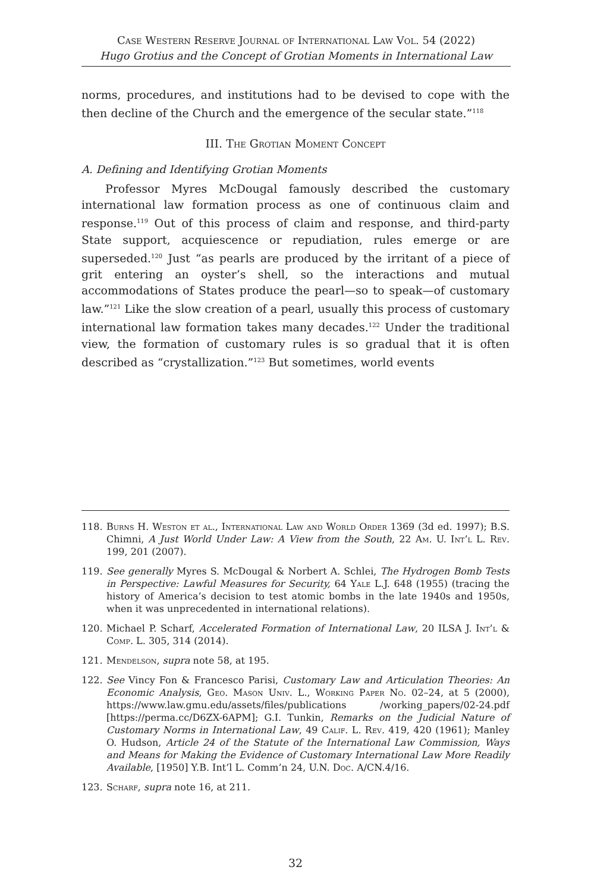Case Western Reserve Journal of International Law Vol. 54 (2022)
Hugo Grotius and the Concept of Grotian Moments in International Law
norms, procedures, and institutions had to be devised to cope with the then decline of the Church and the emergence of the secular state.”<sup>118</sup>
III. The Grotian Moment Concept
A. Defining and Identifying Grotian Moments
Professor Myres McDougal famously described the customary international law formation process as one of continuous claim and response.<sup>119</sup> Out of this process of claim and response, and third-party State support, acquiescence or repudiation, rules emerge or are superseded.<sup>120</sup> Just “as pearls are produced by the irritant of a piece of grit entering an oyster’s shell, so the interactions and mutual accommodations of States produce the pearl—so to speak—of customary law.”<sup>121</sup> Like the slow creation of a pearl, usually this process of customary international law formation takes many decades.<sup>122</sup> Under the traditional view, the formation of customary rules is so gradual that it is often described as “crystallization.”<sup>123</sup> But sometimes, world events
118. Burns H. Weston et al., International Law and World Order 1369 (3d ed. 1997); B.S. Chimni, A Just World Under Law: A View from the South, 22 Am. U. Int’l L. Rev. 199, 201 (2007).
119. See generally Myres S. McDougal & Norbert A. Schlei, The Hydrogen Bomb Tests in Perspective: Lawful Measures for Security, 64 Yale L.J. 648 (1955) (tracing the history of America’s decision to test atomic bombs in the late 1940s and 1950s, when it was unprecedented in international relations).
120. Michael P. Scharf, Accelerated Formation of International Law, 20 ILSA J. Int’l & Comp. L. 305, 314 (2014).
121. Mendelson, supra note 58, at 195.
122. See Vincy Fon & Francesco Parisi, Customary Law and Articulation Theories: An Economic Analysis, Geo. Mason Univ. L., Working Paper No. 02–24, at 5 (2000), https://www.law.gmu.edu/assets/files/publications /working_papers/02-24.pdf [https://perma.cc/D6ZX-6APM]; G.I. Tunkin, Remarks on the Judicial Nature of Customary Norms in International Law, 49 Calif. L. Rev. 419, 420 (1961); Manley O. Hudson, Article 24 of the Statute of the International Law Commission, Ways and Means for Making the Evidence of Customary International Law More Readily Available, [1950] Y.B. Int’l L. Comm’n 24, U.N. Doc. A/CN.4/16.
123. Scharf, supra note 16, at 211.
32